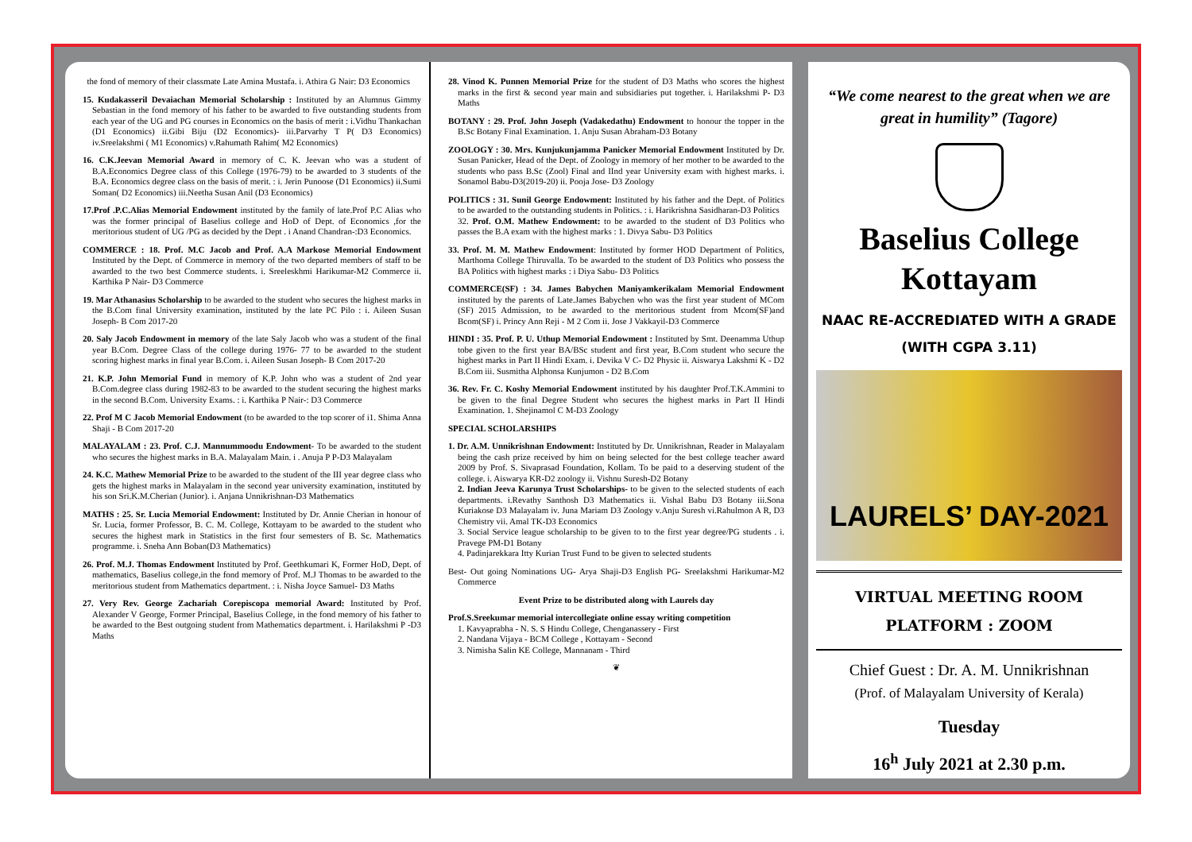the fond of memory of their classmate Late Amina Mustafa. i. Athira G Nair: D3 Economics
15. Kudakasseril Devaiachan Memorial Scholarship : Instituted by an Alumnus Gimmy Sebastian in the fond memory of his father to be awarded to five outstanding students from each year of the UG and PG courses in Economics on the basis of merit : i.Vidhu Thankachan (D1 Economics) ii.Gibi Biju (D2 Economics)- iii.Parvarhy T P( D3 Economics) iv.Sreelakshmi ( M1 Economics) v.Rahumath Rahim( M2 Economics)
16. C.K.Jeevan Memorial Award in memory of C. K. Jeevan who was a student of B.A.Economics Degree class of this College (1976-79) to be awarded to 3 students of the B.A. Economics degree class on the basis of merit. : i. Jerin Punoose (D1 Economics) ii.Sumi Soman( D2 Economics) iii.Neetha Susan Anil (D3 Economics)
17.Prof .P.C.Alias Memorial Endowment instituted by the family of late.Prof P.C Alias who was the former principal of Baselius college and HoD of Dept. of Economics ,for the meritorious student of UG /PG as decided by the Dept . i Anand Chandran-:D3 Economics.
COMMERCE : 18. Prof. M.C Jacob and Prof. A.A Markose Memorial Endowment Instituted by the Dept. of Commerce in memory of the two departed members of staff to be awarded to the two best Commerce students. i. Sreeleskhmi Harikumar-M2 Commerce ii. Karthika P Nair- D3 Commerce
19. Mar Athanasius Scholarship to be awarded to the student who secures the highest marks in the B.Com final University examination, instituted by the late PC Pilo : i. Aileen Susan Joseph- B Com 2017-20
20. Saly Jacob Endowment in memory of the late Saly Jacob who was a student of the final year B.Com. Degree Class of the college during 1976- 77 to be awarded to the student scoring highest marks in final year B.Com. i. Aileen Susan Joseph- B Com 2017-20
21. K.P. John Memorial Fund in memory of K.P. John who was a student of 2nd year B.Com.degree class during 1982-83 to be awarded to the student securing the highest marks in the second B.Com. University Exams. : i. Karthika P Nair-: D3 Commerce
22. Prof M C Jacob Memorial Endowment (to be awarded to the top scorer of i1. Shima Anna Shaji - B Com 2017-20
MALAYALAM : 23. Prof. C.J. Mannummoodu Endowment- To be awarded to the student who secures the highest marks in B.A. Malayalam Main. i . Anuja P P-D3 Malayalam
24. K.C. Mathew Memorial Prize to be awarded to the student of the III year degree class who gets the highest marks in Malayalam in the second year university examination, instituted by his son Sri.K.M.Cherian (Junior). i. Anjana Unnikrishnan-D3 Mathematics
MATHS : 25. Sr. Lucia Memorial Endowment: Instituted by Dr. Annie Cherian in honour of Sr. Lucia, former Professor, B. C. M. College, Kottayam to be awarded to the student who secures the highest mark in Statistics in the first four semesters of B. Sc. Mathematics programme. i. Sneha Ann Boban(D3 Mathematics)
26. Prof. M.J. Thomas Endowment Instituted by Prof. Geethkumari K, Former HoD, Dept. of mathematics, Baselius college,in the fond memory of Prof. M.J Thomas to be awarded to the meritorious student from Mathematics department. : i. Nisha Joyce Samuel- D3 Maths
27. Very Rev. George Zachariah Corepiscopa memorial Award: Instituted by Prof. Alexander V George, Former Principal, Baselius College, in the fond memory of his father to be awarded to the Best outgoing student from Mathematics department. i. Harilakshmi P -D3 Maths
28. Vinod K. Punnen Memorial Prize for the student of D3 Maths who scores the highest marks in the first & second year main and subsidiaries put together. i. Harilakshmi P- D3 Maths
BOTANY : 29. Prof. John Joseph (Vadakedathu) Endowment to honour the topper in the B.Sc Botany Final Examination. 1. Anju Susan Abraham-D3 Botany
ZOOLOGY : 30. Mrs. Kunjukunjamma Panicker Memorial Endowment Instituted by Dr. Susan Panicker, Head of the Dept. of Zoology in memory of her mother to be awarded to the students who pass B.Sc (Zool) Final and IInd year University exam with highest marks. i. Sonamol Babu-D3(2019-20) ii. Pooja Jose- D3 Zoology
POLITICS : 31. Sunil George Endowment: Instituted by his father and the Dept. of Politics to be awarded to the outstanding students in Politics. : i. Harikrishna Sasidharan-D3 Politics
32. Prof. O.M. Mathew Endowment: to be awarded to the student of D3 Politics who passes the B.A exam with the highest marks : 1. Divya Sabu- D3 Politics
33. Prof. M. M. Mathew Endowment: Instituted by former HOD Department of Politics, Marthoma College Thiruvalla. To be awarded to the student of D3 Politics who possess the BA Politics with highest marks : i Diya Sabu- D3 Politics
COMMERCE(SF) : 34. James Babychen Maniyamkerikalam Memorial Endowment instituted by the parents of Late.James Babychen who was the first year student of MCom (SF) 2015 Admission, to be awarded to the meritorious student from Mcom(SF)and Bcom(SF) i. Princy Ann Reji - M 2 Com ii. Jose J Vakkayil-D3 Commerce
HINDI : 35. Prof. P. U. Uthup Memorial Endowment : Instituted by Smt. Deenamma Uthup tobe given to the first year BA/BSc student and first year, B.Com student who secure the highest marks in Part II Hindi Exam. i. Devika V C- D2 Physic ii. Aiswarya Lakshmi K - D2 B.Com iii. Susmitha Alphonsa Kunjumon - D2 B.Com
36. Rev. Fr. C. Koshy Memorial Endowment instituted by his daughter Prof.T.K.Ammini to be given to the final Degree Student who secures the highest marks in Part II Hindi Examination. 1. Shejinamol C M-D3 Zoology
SPECIAL SCHOLARSHIPS
1. Dr. A.M. Unnikrishnan Endowment: Instituted by Dr. Unnikrishnan, Reader in Malayalam being the cash prize received by him on being selected for the best college teacher award 2009 by Prof. S. Sivaprasad Foundation, Kollam. To be paid to a deserving student of the college. i. Aiswarya KR-D2 zoology ii. Vishnu Suresh-D2 Botany
2. Indian Jeeva Karunya Trust Scholarships- to be given to the selected students of each departments. i.Revathy Santhosh D3 Mathematics ii. Vishal Babu D3 Botany iii.Sona Kuriakose D3 Malayalam iv. Juna Mariam D3 Zoology v.Anju Suresh vi.Rahulmon A R, D3 Chemistry vii. Amal TK-D3 Economics
3. Social Service league scholarship to be given to to the first year degree/PG students . i. Pravege PM-D1 Botany
4. Padinjarekkara Itty Kurian Trust Fund to be given to selected students
Best- Out going Nominations UG- Arya Shaji-D3 English PG- Sreelakshmi Harikumar-M2 Commerce
Event Prize to be distributed along with Laurels day
Prof.S.Sreekumar memorial intercollegiate online essay writing competition
1. Kavyaprabha - N. S. S Hindu College, Chenganassery - First
2. Nandana Vijaya - BCM College , Kottayam - Second
3. Nimisha Salin KE College, Mannanam - Third
❦
“We come nearest to the great when we are great in humility” (Tagore)
Baselius College
Kottayam
NAAC RE-ACCREDIATED WITH A GRADE
(WITH CGPA 3.11)
LAURELS’ DAY-2021
VIRTUAL MEETING ROOM
PLATFORM : ZOOM
Chief Guest : Dr. A. M. Unnikrishnan
(Prof. of Malayalam University of Kerala)
Tuesday
16<sup>h</sup> July 2021 at 2.30 p.m.